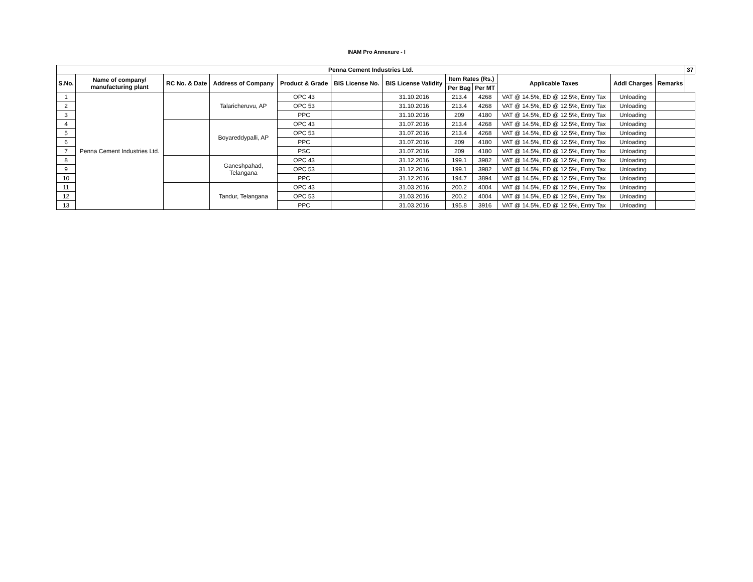INAM Pro Annexure - I
| Penna Cement Industries Ltd. | | | | | | | | | | | | 37 |
| --- | --- | --- | --- | --- | --- | --- | --- | --- | --- | --- | --- | --- |
| S.No. | Name of company/ manufacturing plant | RC No. & Date | Address of Company | Product & Grade | BIS License No. | BIS License Validity | Item Rates (Rs.) | | Applicable Taxes | Addl Charges | Remarks | |
| | | | | | | | Per Bag | Per MT | | | | |
| 1 | Penna Cement Industries Ltd. | | Talaricheruvu, AP | OPC 43 | | 31.10.2016 | 213.4 | 4268 | VAT @ 14.5%, ED @ 12.5%, Entry Tax | Unloading | | |
| 2 | | | | OPC 53 | | 31.10.2016 | 213.4 | 4268 | VAT @ 14.5%, ED @ 12.5%, Entry Tax | Unloading | | |
| 3 | | | | PPC | | 31.10.2016 | 209 | 4180 | VAT @ 14.5%, ED @ 12.5%, Entry Tax | Unloading | | |
| 4 | | | Boyareddypalli, AP | OPC 43 | | 31.07.2016 | 213.4 | 4268 | VAT @ 14.5%, ED @ 12.5%, Entry Tax | Unloading | | |
| 5 | | | | OPC 53 | | 31.07.2016 | 213.4 | 4268 | VAT @ 14.5%, ED @ 12.5%, Entry Tax | Unloading | | |
| 6 | | | | PPC | | 31.07.2016 | 209 | 4180 | VAT @ 14.5%, ED @ 12.5%, Entry Tax | Unloading | | |
| 7 | | | | PSC | | 31.07.2016 | 209 | 4180 | VAT @ 14.5%, ED @ 12.5%, Entry Tax | Unloading | | |
| 8 | | | Ganeshpahad, Telangana | OPC 43 | | 31.12.2016 | 199.1 | 3982 | VAT @ 14.5%, ED @ 12.5%, Entry Tax | Unloading | | |
| 9 | | | | OPC 53 | | 31.12.2016 | 199.1 | 3982 | VAT @ 14.5%, ED @ 12.5%, Entry Tax | Unloading | | |
| 10 | | | | PPC | | 31.12.2016 | 194.7 | 3894 | VAT @ 14.5%, ED @ 12.5%, Entry Tax | Unloading | | |
| 11 | | | Tandur, Telangana | OPC 43 | | 31.03.2016 | 200.2 | 4004 | VAT @ 14.5%, ED @ 12.5%, Entry Tax | Unloading | | |
| 12 | | | | OPC 53 | | 31.03.2016 | 200.2 | 4004 | VAT @ 14.5%, ED @ 12.5%, Entry Tax | Unloading | | |
| 13 | | | | PPC | | 31.03.2016 | 195.8 | 3916 | VAT @ 14.5%, ED @ 12.5%, Entry Tax | Unloading | | |